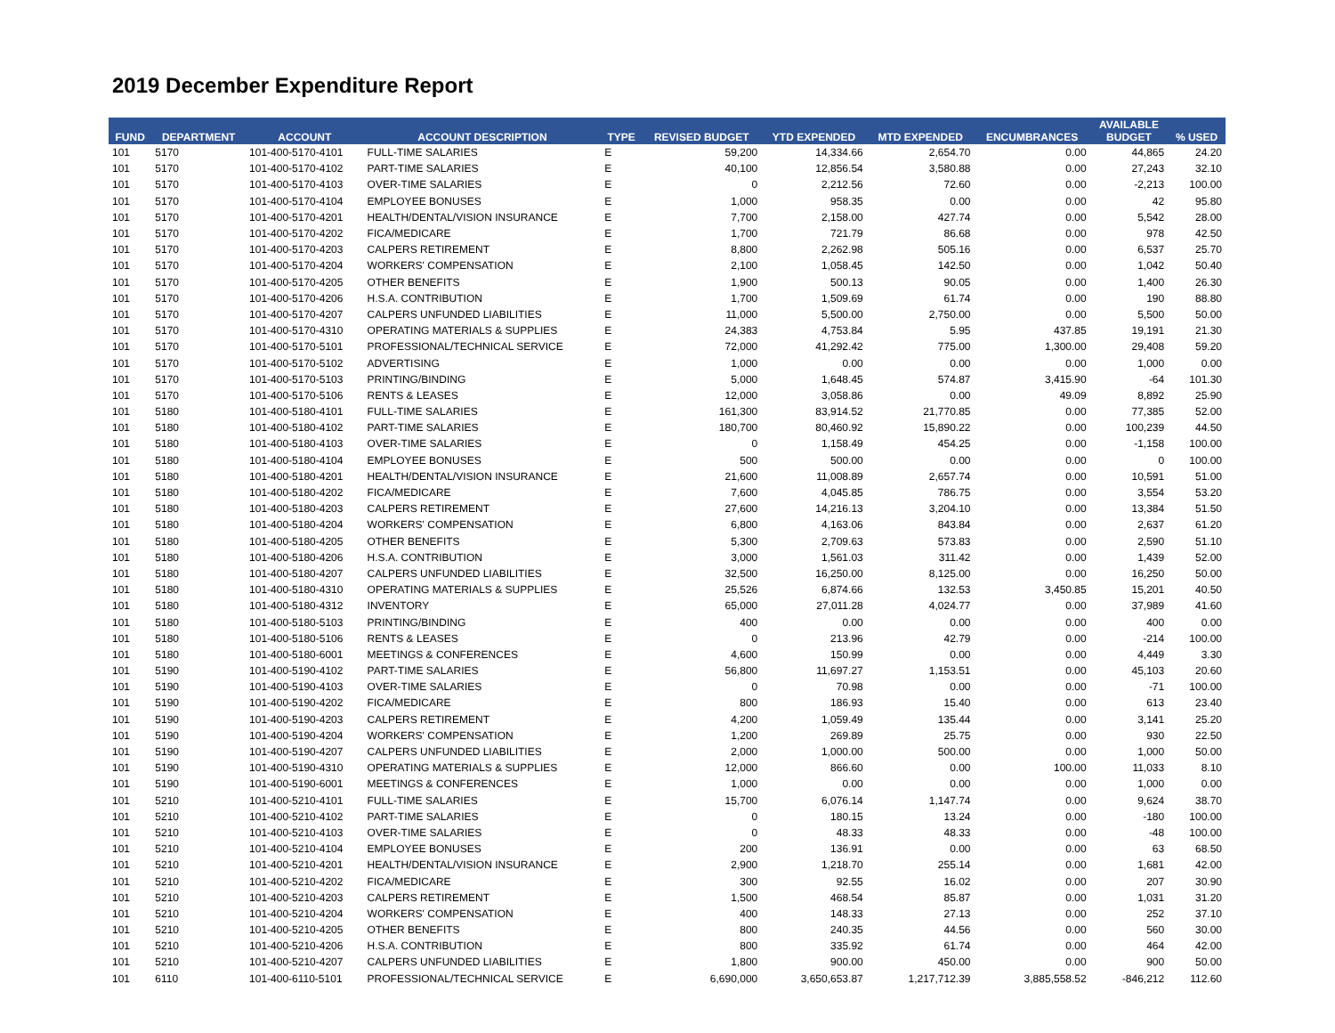2019 December Expenditure Report
| FUND | DEPARTMENT | ACCOUNT | ACCOUNT DESCRIPTION | TYPE | REVISED BUDGET | YTD EXPENDED | MTD EXPENDED | ENCUMBRANCES | AVAILABLE BUDGET | % USED |
| --- | --- | --- | --- | --- | --- | --- | --- | --- | --- | --- |
| 101 | 5170 | 101-400-5170-4101 | FULL-TIME SALARIES | E | 59,200 | 14,334.66 | 2,654.70 | 0.00 | 44,865 | 24.20 |
| 101 | 5170 | 101-400-5170-4102 | PART-TIME SALARIES | E | 40,100 | 12,856.54 | 3,580.88 | 0.00 | 27,243 | 32.10 |
| 101 | 5170 | 101-400-5170-4103 | OVER-TIME SALARIES | E | 0 | 2,212.56 | 72.60 | 0.00 | -2,213 | 100.00 |
| 101 | 5170 | 101-400-5170-4104 | EMPLOYEE BONUSES | E | 1,000 | 958.35 | 0.00 | 0.00 | 42 | 95.80 |
| 101 | 5170 | 101-400-5170-4201 | HEALTH/DENTAL/VISION INSURANCE | E | 7,700 | 2,158.00 | 427.74 | 0.00 | 5,542 | 28.00 |
| 101 | 5170 | 101-400-5170-4202 | FICA/MEDICARE | E | 1,700 | 721.79 | 86.68 | 0.00 | 978 | 42.50 |
| 101 | 5170 | 101-400-5170-4203 | CALPERS RETIREMENT | E | 8,800 | 2,262.98 | 505.16 | 0.00 | 6,537 | 25.70 |
| 101 | 5170 | 101-400-5170-4204 | WORKERS' COMPENSATION | E | 2,100 | 1,058.45 | 142.50 | 0.00 | 1,042 | 50.40 |
| 101 | 5170 | 101-400-5170-4205 | OTHER BENEFITS | E | 1,900 | 500.13 | 90.05 | 0.00 | 1,400 | 26.30 |
| 101 | 5170 | 101-400-5170-4206 | H.S.A. CONTRIBUTION | E | 1,700 | 1,509.69 | 61.74 | 0.00 | 190 | 88.80 |
| 101 | 5170 | 101-400-5170-4207 | CALPERS UNFUNDED LIABILITIES | E | 11,000 | 5,500.00 | 2,750.00 | 0.00 | 5,500 | 50.00 |
| 101 | 5170 | 101-400-5170-4310 | OPERATING MATERIALS & SUPPLIES | E | 24,383 | 4,753.84 | 5.95 | 437.85 | 19,191 | 21.30 |
| 101 | 5170 | 101-400-5170-5101 | PROFESSIONAL/TECHNICAL SERVICE | E | 72,000 | 41,292.42 | 775.00 | 1,300.00 | 29,408 | 59.20 |
| 101 | 5170 | 101-400-5170-5102 | ADVERTISING | E | 1,000 | 0.00 | 0.00 | 0.00 | 1,000 | 0.00 |
| 101 | 5170 | 101-400-5170-5103 | PRINTING/BINDING | E | 5,000 | 1,648.45 | 574.87 | 3,415.90 | -64 | 101.30 |
| 101 | 5170 | 101-400-5170-5106 | RENTS & LEASES | E | 12,000 | 3,058.86 | 0.00 | 49.09 | 8,892 | 25.90 |
| 101 | 5180 | 101-400-5180-4101 | FULL-TIME SALARIES | E | 161,300 | 83,914.52 | 21,770.85 | 0.00 | 77,385 | 52.00 |
| 101 | 5180 | 101-400-5180-4102 | PART-TIME SALARIES | E | 180,700 | 80,460.92 | 15,890.22 | 0.00 | 100,239 | 44.50 |
| 101 | 5180 | 101-400-5180-4103 | OVER-TIME SALARIES | E | 0 | 1,158.49 | 454.25 | 0.00 | -1,158 | 100.00 |
| 101 | 5180 | 101-400-5180-4104 | EMPLOYEE BONUSES | E | 500 | 500.00 | 0.00 | 0.00 | 0 | 100.00 |
| 101 | 5180 | 101-400-5180-4201 | HEALTH/DENTAL/VISION INSURANCE | E | 21,600 | 11,008.89 | 2,657.74 | 0.00 | 10,591 | 51.00 |
| 101 | 5180 | 101-400-5180-4202 | FICA/MEDICARE | E | 7,600 | 4,045.85 | 786.75 | 0.00 | 3,554 | 53.20 |
| 101 | 5180 | 101-400-5180-4203 | CALPERS RETIREMENT | E | 27,600 | 14,216.13 | 3,204.10 | 0.00 | 13,384 | 51.50 |
| 101 | 5180 | 101-400-5180-4204 | WORKERS' COMPENSATION | E | 6,800 | 4,163.06 | 843.84 | 0.00 | 2,637 | 61.20 |
| 101 | 5180 | 101-400-5180-4205 | OTHER BENEFITS | E | 5,300 | 2,709.63 | 573.83 | 0.00 | 2,590 | 51.10 |
| 101 | 5180 | 101-400-5180-4206 | H.S.A. CONTRIBUTION | E | 3,000 | 1,561.03 | 311.42 | 0.00 | 1,439 | 52.00 |
| 101 | 5180 | 101-400-5180-4207 | CALPERS UNFUNDED LIABILITIES | E | 32,500 | 16,250.00 | 8,125.00 | 0.00 | 16,250 | 50.00 |
| 101 | 5180 | 101-400-5180-4310 | OPERATING MATERIALS & SUPPLIES | E | 25,526 | 6,874.66 | 132.53 | 3,450.85 | 15,201 | 40.50 |
| 101 | 5180 | 101-400-5180-4312 | INVENTORY | E | 65,000 | 27,011.28 | 4,024.77 | 0.00 | 37,989 | 41.60 |
| 101 | 5180 | 101-400-5180-5103 | PRINTING/BINDING | E | 400 | 0.00 | 0.00 | 0.00 | 400 | 0.00 |
| 101 | 5180 | 101-400-5180-5106 | RENTS & LEASES | E | 0 | 213.96 | 42.79 | 0.00 | -214 | 100.00 |
| 101 | 5180 | 101-400-5180-6001 | MEETINGS & CONFERENCES | E | 4,600 | 150.99 | 0.00 | 0.00 | 4,449 | 3.30 |
| 101 | 5190 | 101-400-5190-4102 | PART-TIME SALARIES | E | 56,800 | 11,697.27 | 1,153.51 | 0.00 | 45,103 | 20.60 |
| 101 | 5190 | 101-400-5190-4103 | OVER-TIME SALARIES | E | 0 | 70.98 | 0.00 | 0.00 | -71 | 100.00 |
| 101 | 5190 | 101-400-5190-4202 | FICA/MEDICARE | E | 800 | 186.93 | 15.40 | 0.00 | 613 | 23.40 |
| 101 | 5190 | 101-400-5190-4203 | CALPERS RETIREMENT | E | 4,200 | 1,059.49 | 135.44 | 0.00 | 3,141 | 25.20 |
| 101 | 5190 | 101-400-5190-4204 | WORKERS' COMPENSATION | E | 1,200 | 269.89 | 25.75 | 0.00 | 930 | 22.50 |
| 101 | 5190 | 101-400-5190-4207 | CALPERS UNFUNDED LIABILITIES | E | 2,000 | 1,000.00 | 500.00 | 0.00 | 1,000 | 50.00 |
| 101 | 5190 | 101-400-5190-4310 | OPERATING MATERIALS & SUPPLIES | E | 12,000 | 866.60 | 0.00 | 100.00 | 11,033 | 8.10 |
| 101 | 5190 | 101-400-5190-6001 | MEETINGS & CONFERENCES | E | 1,000 | 0.00 | 0.00 | 0.00 | 1,000 | 0.00 |
| 101 | 5210 | 101-400-5210-4101 | FULL-TIME SALARIES | E | 15,700 | 6,076.14 | 1,147.74 | 0.00 | 9,624 | 38.70 |
| 101 | 5210 | 101-400-5210-4102 | PART-TIME SALARIES | E | 0 | 180.15 | 13.24 | 0.00 | -180 | 100.00 |
| 101 | 5210 | 101-400-5210-4103 | OVER-TIME SALARIES | E | 0 | 48.33 | 48.33 | 0.00 | -48 | 100.00 |
| 101 | 5210 | 101-400-5210-4104 | EMPLOYEE BONUSES | E | 200 | 136.91 | 0.00 | 0.00 | 63 | 68.50 |
| 101 | 5210 | 101-400-5210-4201 | HEALTH/DENTAL/VISION INSURANCE | E | 2,900 | 1,218.70 | 255.14 | 0.00 | 1,681 | 42.00 |
| 101 | 5210 | 101-400-5210-4202 | FICA/MEDICARE | E | 300 | 92.55 | 16.02 | 0.00 | 207 | 30.90 |
| 101 | 5210 | 101-400-5210-4203 | CALPERS RETIREMENT | E | 1,500 | 468.54 | 85.87 | 0.00 | 1,031 | 31.20 |
| 101 | 5210 | 101-400-5210-4204 | WORKERS' COMPENSATION | E | 400 | 148.33 | 27.13 | 0.00 | 252 | 37.10 |
| 101 | 5210 | 101-400-5210-4205 | OTHER BENEFITS | E | 800 | 240.35 | 44.56 | 0.00 | 560 | 30.00 |
| 101 | 5210 | 101-400-5210-4206 | H.S.A. CONTRIBUTION | E | 800 | 335.92 | 61.74 | 0.00 | 464 | 42.00 |
| 101 | 5210 | 101-400-5210-4207 | CALPERS UNFUNDED LIABILITIES | E | 1,800 | 900.00 | 450.00 | 0.00 | 900 | 50.00 |
| 101 | 6110 | 101-400-6110-5101 | PROFESSIONAL/TECHNICAL SERVICE | E | 6,690,000 | 3,650,653.87 | 1,217,712.39 | 3,885,558.52 | -846,212 | 112.60 |